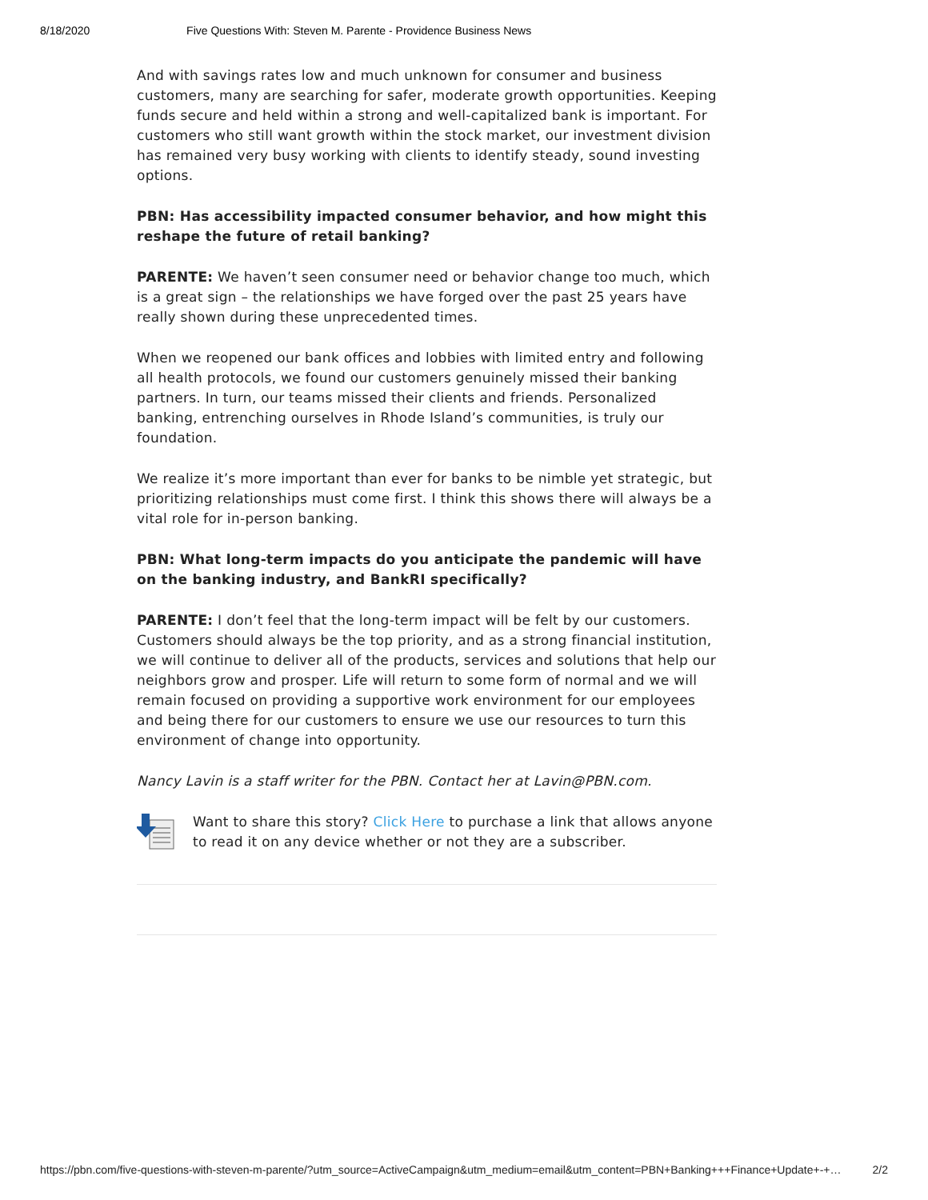8/18/2020 Five Questions With: Steven M. Parente - Providence Business News
And with savings rates low and much unknown for consumer and business customers, many are searching for safer, moderate growth opportunities. Keeping funds secure and held within a strong and well-capitalized bank is important. For customers who still want growth within the stock market, our investment division has remained very busy working with clients to identify steady, sound investing options.
PBN: Has accessibility impacted consumer behavior, and how might this reshape the future of retail banking?
PARENTE: We haven’t seen consumer need or behavior change too much, which is a great sign – the relationships we have forged over the past 25 years have really shown during these unprecedented times.
When we reopened our bank offices and lobbies with limited entry and following all health protocols, we found our customers genuinely missed their banking partners. In turn, our teams missed their clients and friends. Personalized banking, entrenching ourselves in Rhode Island’s communities, is truly our foundation.
We realize it’s more important than ever for banks to be nimble yet strategic, but prioritizing relationships must come first. I think this shows there will always be a vital role for in-person banking.
PBN: What long-term impacts do you anticipate the pandemic will have on the banking industry, and BankRI specifically?
PARENTE: I don’t feel that the long-term impact will be felt by our customers. Customers should always be the top priority, and as a strong financial institution, we will continue to deliver all of the products, services and solutions that help our neighbors grow and prosper. Life will return to some form of normal and we will remain focused on providing a supportive work environment for our employees and being there for our customers to ensure we use our resources to turn this environment of change into opportunity.
Nancy Lavin is a staff writer for the PBN. Contact her at Lavin@PBN.com.
Want to share this story? Click Here to purchase a link that allows anyone to read it on any device whether or not they are a subscriber.
https://pbn.com/five-questions-with-steven-m-parente/?utm_source=ActiveCampaign&utm_medium=email&utm_content=PBN+Banking+++Finance+Update+-+… 2/2